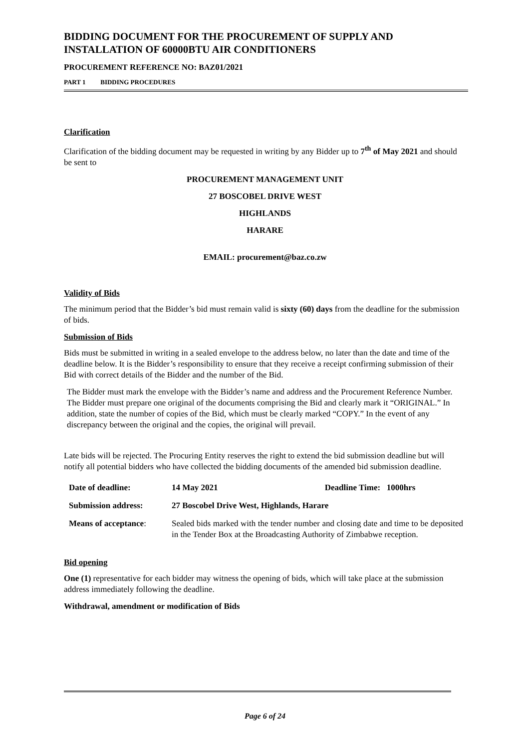BIDDING DOCUMENT FOR THE PROCUREMENT OF SUPPLY AND INSTALLATION OF 60000 BTU AIR CONDITIONERS
PROCUREMENT REFERENCE NO: BAZ01/2021
PART 1 BIDDING PROCEDURES
Clarification
Clarification of the bidding document may be requested in writing by any Bidder up to 7<sup>th</sup> of May 2021 and should be sent to
PROCUREMENT MANAGEMENT UNIT
27 BOSCOBEL DRIVE WEST
HIGHLANDS
HARARE
EMAIL: procurement@baz.co.zw
Validity of Bids
The minimum period that the Bidder’s bid must remain valid is sixty (60) days from the deadline for the submission of bids.
Submission of Bids
Bids must be submitted in writing in a sealed envelope to the address below, no later than the date and time of the deadline below. It is the Bidder’s responsibility to ensure that they receive a receipt confirming submission of their Bid with correct details of the Bidder and the number of the Bid.
The Bidder must mark the envelope with the Bidder’s name and address and the Procurement Reference Number. The Bidder must prepare one original of the documents comprising the Bid and clearly mark it “ORIGINAL.” In addition, state the number of copies of the Bid, which must be clearly marked “COPY.” In the event of any discrepancy between the original and the copies, the original will prevail.
Late bids will be rejected. The Procuring Entity reserves the right to extend the bid submission deadline but will notify all potential bidders who have collected the bidding documents of the amended bid submission deadline.
| Date of deadline: | 14 May 2021 Deadline Time: 1000hrs |
| Submission address: | 27 Boscobel Drive West, Highlands, Harare |
| Means of acceptance : | Sealed bids marked with the tender number and closing date and time to be deposited in the Tender Box at the Broadcasting Authority of Zimbabwe reception. |
Bid opening
One (1) representative for each bidder may witness the opening of bids, which will take place at the submission address immediately following the deadline.
Withdrawal, amendment or modification of Bids
Page 6 of 24